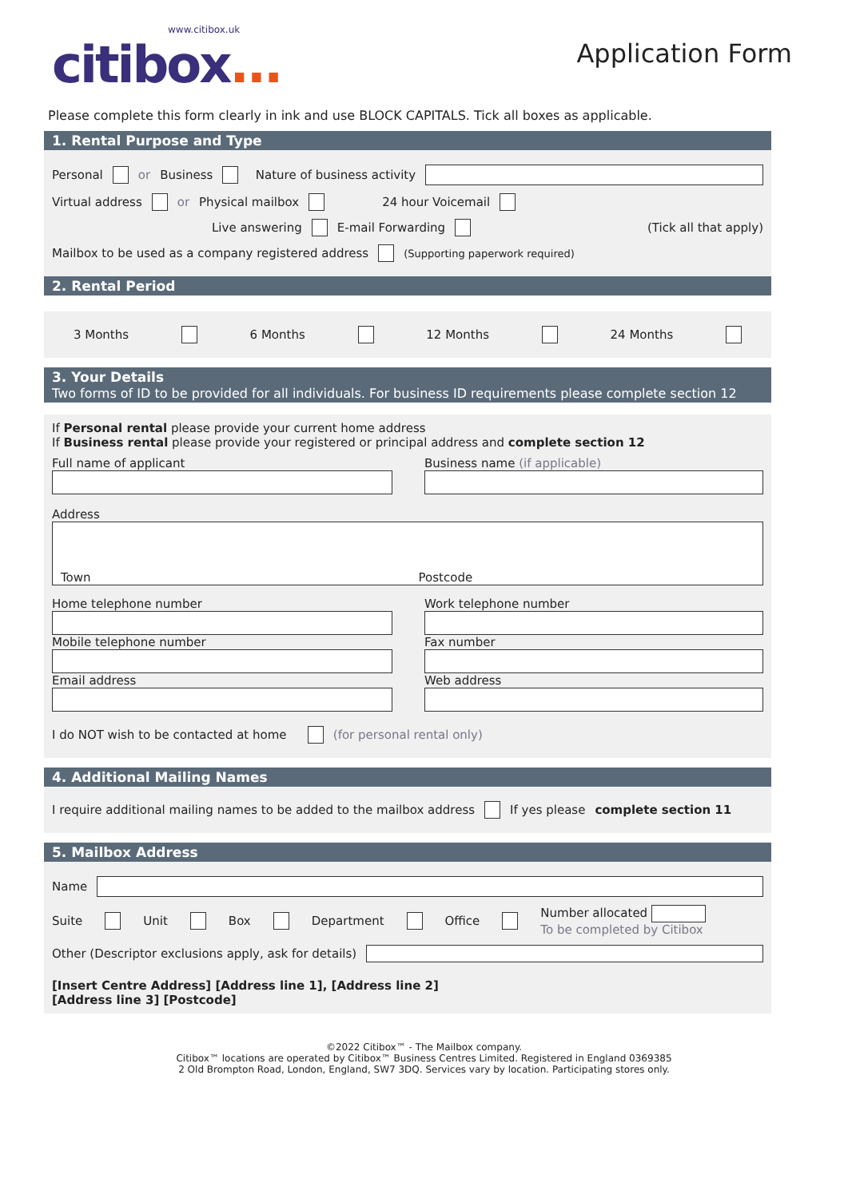www.citibox.uk
citibox...
Application Form
Please complete this form clearly in ink and use BLOCK CAPITALS. Tick all boxes as applicable.
1. Rental Purpose and Type
Personal or Business Nature of business activity
Virtual address or Physical mailbox 24 hour Voicemail
Live answering E-mail Forwarding (Tick all that apply)
Mailbox to be used as a company registered address (Supporting paperwork required)
2. Rental Period
3 Months 6 Months 12 Months 24 Months
3. Your Details
Two forms of ID to be provided for all individuals. For business ID requirements please complete section 12
If Personal rental please provide your current home address
If Business rental please provide your registered or principal address and complete section 12
Full name of applicant
Business name (if applicable)
Address
Town Postcode
Home telephone number
Work telephone number
Mobile telephone number
Fax number
Email address
Web address
I do NOT wish to be contacted at home (for personal rental only)
4. Additional Mailing Names
I require additional mailing names to be added to the mailbox address If yes please complete section 11
5. Mailbox Address
Name
Suite Unit Box Department Office Number allocated
To be completed by Citibox
Other (Descriptor exclusions apply, ask for details)
[Insert Centre Address] [Address line 1], [Address line 2]
[Address line 3] [Postcode]
©2022 Citibox™ - The Mailbox company.
Citibox™ locations are operated by Citibox™ Business Centres Limited. Registered in England 0369385
2 Old Brompton Road, London, England, SW7 3DQ. Services vary by location. Participating stores only.